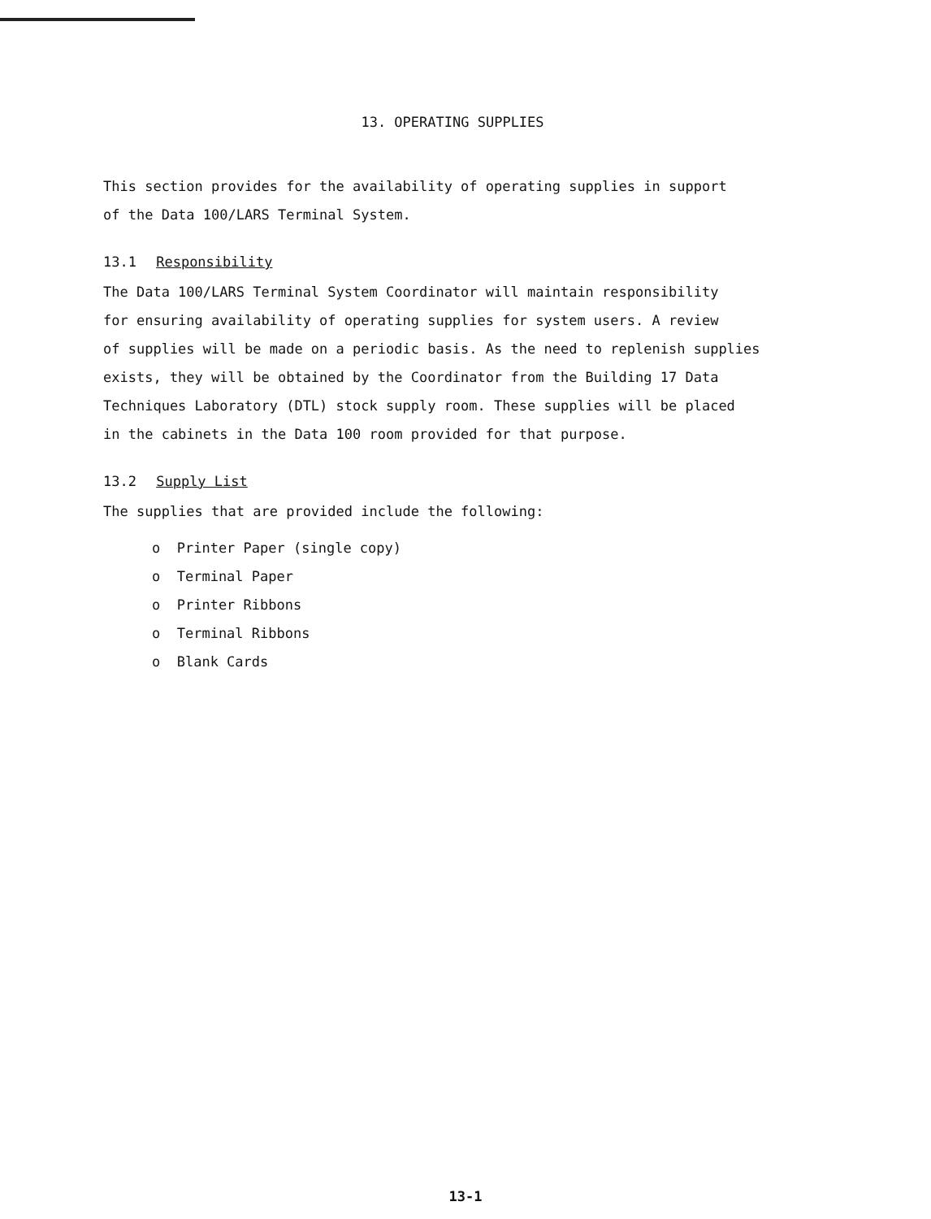13. OPERATING SUPPLIES
This section provides for the availability of operating supplies in support
of the Data 100/LARS Terminal System.
13.1 Responsibility
The Data 100/LARS Terminal System Coordinator will maintain responsibility
for ensuring availability of operating supplies for system users. A review
of supplies will be made on a periodic basis. As the need to replenish supplies
exists, they will be obtained by the Coordinator from the Building 17 Data
Techniques Laboratory (DTL) stock supply room. These supplies will be placed
in the cabinets in the Data 100 room provided for that purpose.
13.2 Supply List
The supplies that are provided include the following:
o Printer Paper (single copy)
o Terminal Paper
o Printer Ribbons
o Terminal Ribbons
o Blank Cards
13-1